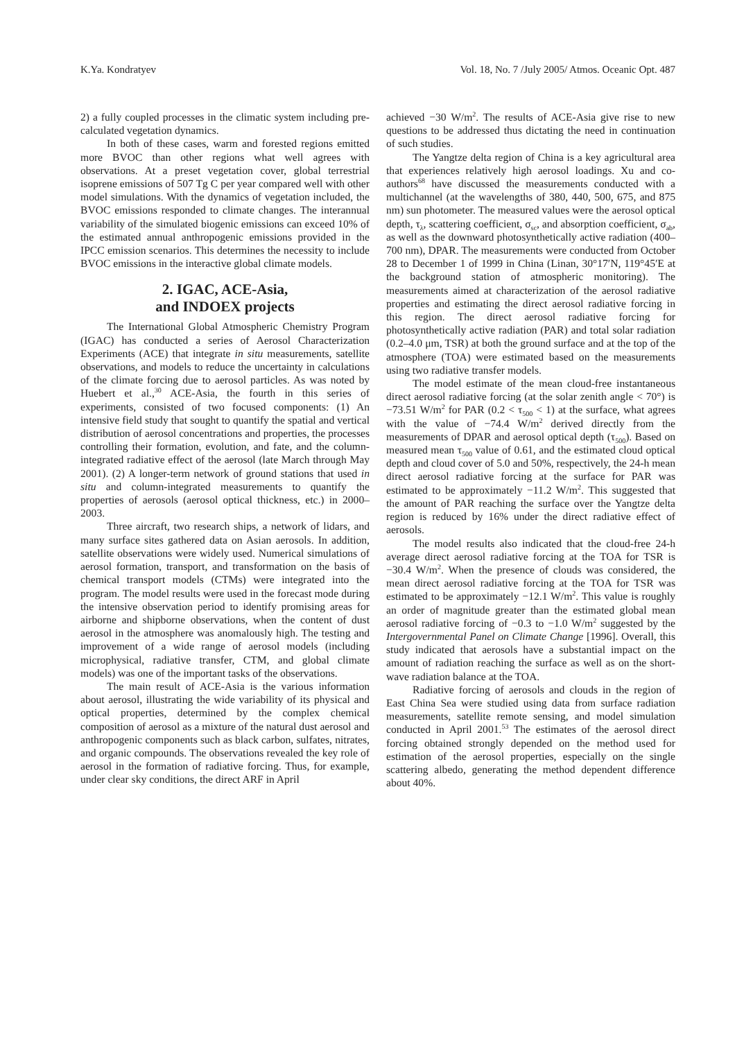K.Ya. Kondratyev Vol. 18, No. 7 /July 2005/ Atmos. Oceanic Opt. 487
2) a fully coupled processes in the climatic system including pre-calculated vegetation dynamics.
In both of these cases, warm and forested regions emitted more BVOC than other regions what well agrees with observations. At a preset vegetation cover, global terrestrial isoprene emissions of 507 Tg C per year compared well with other model simulations. With the dynamics of vegetation included, the BVOC emissions responded to climate changes. The interannual variability of the simulated biogenic emissions can exceed 10% of the estimated annual anthropogenic emissions provided in the IPCC emission scenarios. This determines the necessity to include BVOC emissions in the interactive global climate models.
2. IGAC, ACE-Asia,
and INDOEX projects
The International Global Atmospheric Chemistry Program (IGAC) has conducted a series of Aerosol Characterization Experiments (ACE) that integrate in situ measurements, satellite observations, and models to reduce the uncertainty in calculations of the climate forcing due to aerosol particles. As was noted by Huebert et al.,<sup>30</sup> ACE-Asia, the fourth in this series of experiments, consisted of two focused components: (1) An intensive field study that sought to quantify the spatial and vertical distribution of aerosol concentrations and properties, the processes controlling their formation, evolution, and fate, and the column-integrated radiative effect of the aerosol (late March through May 2001). (2) A longer-term network of ground stations that used in situ and column-integrated measurements to quantify the properties of aerosols (aerosol optical thickness, etc.) in 2000–2003.
Three aircraft, two research ships, a network of lidars, and many surface sites gathered data on Asian aerosols. In addition, satellite observations were widely used. Numerical simulations of aerosol formation, transport, and transformation on the basis of chemical transport models (CTMs) were integrated into the program. The model results were used in the forecast mode during the intensive observation period to identify promising areas for airborne and shipborne observations, when the content of dust aerosol in the atmosphere was anomalously high. The testing and improvement of a wide range of aerosol models (including microphysical, radiative transfer, CTM, and global climate models) was one of the important tasks of the observations.
The main result of ACE-Asia is the various information about aerosol, illustrating the wide variability of its physical and optical properties, determined by the complex chemical composition of aerosol as a mixture of the natural dust aerosol and anthropogenic components such as black carbon, sulfates, nitrates, and organic compounds. The observations revealed the key role of aerosol in the formation of radiative forcing. Thus, for example, under clear sky conditions, the direct ARF in April
achieved −30 W/m<sup>2</sup>. The results of ACE-Asia give rise to new questions to be addressed thus dictating the need in continuation of such studies.
The Yangtze delta region of China is a key agricultural area that experiences relatively high aerosol loadings. Xu and co-authors<sup>68</sup> have discussed the measurements conducted with a multichannel (at the wavelengths of 380, 440, 500, 675, and 875 nm) sun photometer. The measured values were the aerosol optical depth, τ<sub>λ</sub>, scattering coefficient, σ<sub>sc</sub>, and absorption coefficient, σ<sub>ab</sub>, as well as the downward photosynthetically active radiation (400–700 nm), DPAR. The measurements were conducted from October 28 to December 1 of 1999 in China (Linan, 30°17′N, 119°45′E at the background station of atmospheric monitoring). The measurements aimed at characterization of the aerosol radiative properties and estimating the direct aerosol radiative forcing in this region. The direct aerosol radiative forcing for photosynthetically active radiation (PAR) and total solar radiation (0.2–4.0 μm, TSR) at both the ground surface and at the top of the atmosphere (TOA) were estimated based on the measurements using two radiative transfer models.
The model estimate of the mean cloud-free instantaneous direct aerosol radiative forcing (at the solar zenith angle < 70°) is −73.51 W/m<sup>2</sup> for PAR (0.2 < τ<sub>500</sub> < 1) at the surface, what agrees with the value of −74.4 W/m<sup>2</sup> derived directly from the measurements of DPAR and aerosol optical depth (τ<sub>500</sub>). Based on measured mean τ<sub>500</sub> value of 0.61, and the estimated cloud optical depth and cloud cover of 5.0 and 50%, respectively, the 24-h mean direct aerosol radiative forcing at the surface for PAR was estimated to be approximately −11.2 W/m<sup>2</sup>. This suggested that the amount of PAR reaching the surface over the Yangtze delta region is reduced by 16% under the direct radiative effect of aerosols.
The model results also indicated that the cloud-free 24-h average direct aerosol radiative forcing at the TOA for TSR is −30.4 W/m<sup>2</sup>. When the presence of clouds was considered, the mean direct aerosol radiative forcing at the TOA for TSR was estimated to be approximately −12.1 W/m<sup>2</sup>. This value is roughly an order of magnitude greater than the estimated global mean aerosol radiative forcing of −0.3 to −1.0 W/m<sup>2</sup> suggested by the Intergovernmental Panel on Climate Change [1996]. Overall, this study indicated that aerosols have a substantial impact on the amount of radiation reaching the surface as well as on the short-wave radiation balance at the TOA.
Radiative forcing of aerosols and clouds in the region of East China Sea were studied using data from surface radiation measurements, satellite remote sensing, and model simulation conducted in April 2001.<sup>53</sup> The estimates of the aerosol direct forcing obtained strongly depended on the method used for estimation of the aerosol properties, especially on the single scattering albedo, generating the method dependent difference about 40%.